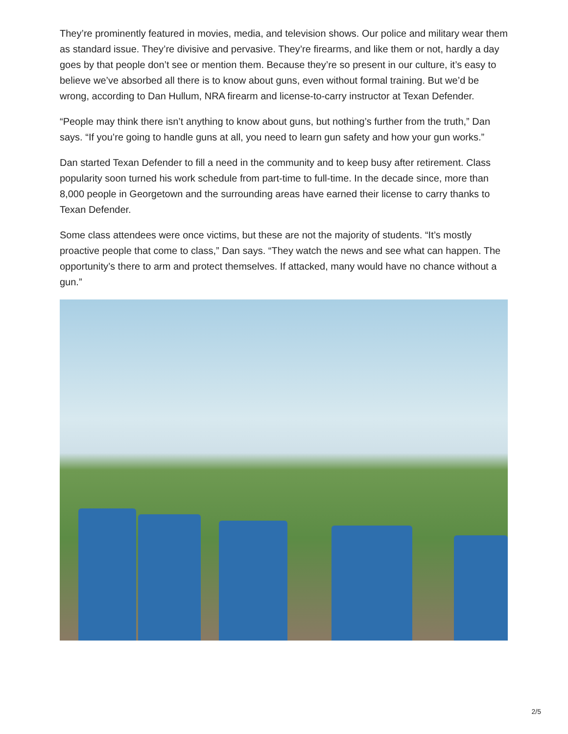They’re prominently featured in movies, media, and television shows. Our police and military wear them as standard issue. They’re divisive and pervasive. They’re firearms, and like them or not, hardly a day goes by that people don’t see or mention them. Because they’re so present in our culture, it’s easy to believe we’ve absorbed all there is to know about guns, even without formal training. But we’d be wrong, according to Dan Hullum, NRA firearm and license-to-carry instructor at Texan Defender.
“People may think there isn’t anything to know about guns, but nothing’s further from the truth,” Dan says. “If you’re going to handle guns at all, you need to learn gun safety and how your gun works.”
Dan started Texan Defender to fill a need in the community and to keep busy after retirement. Class popularity soon turned his work schedule from part-time to full-time. In the decade since, more than 8,000 people in Georgetown and the surrounding areas have earned their license to carry thanks to Texan Defender.
Some class attendees were once victims, but these are not the majority of students. “It’s mostly proactive people that come to class,” Dan says. “They watch the news and see what can happen. The opportunity’s there to arm and protect themselves. If attacked, many would have no chance without a gun.”
2/5